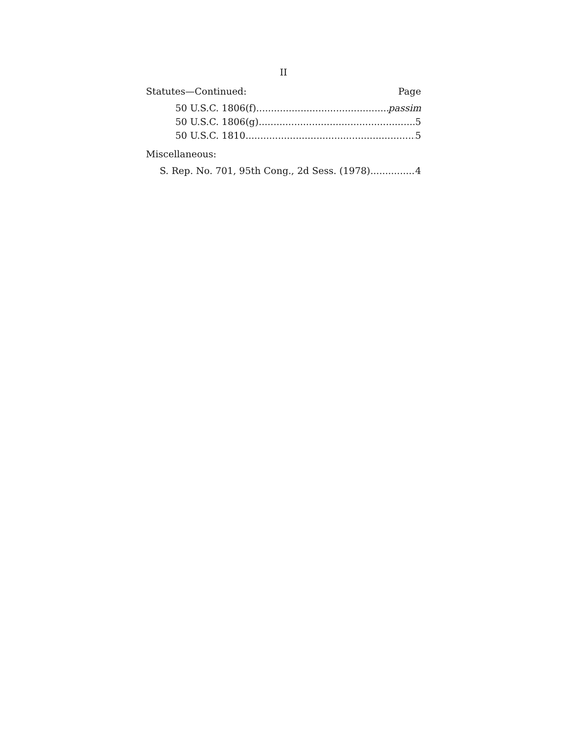II
Statutes—Continued: Page
50 U.S.C. 1806(f) passim
50 U.S.C. 1806(g) 5
50 U.S.C. 1810 5
Miscellaneous:
S. Rep. No. 701, 95th Cong., 2d Sess. (1978) 4